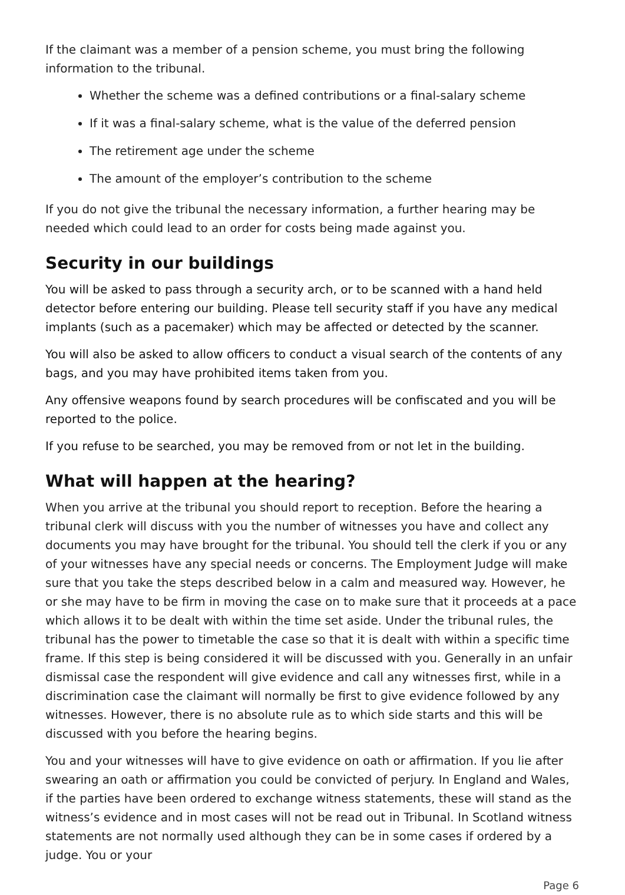If the claimant was a member of a pension scheme, you must bring the following information to the tribunal.
Whether the scheme was a defined contributions or a final-salary scheme
If it was a final-salary scheme, what is the value of the deferred pension
The retirement age under the scheme
The amount of the employer’s contribution to the scheme
If you do not give the tribunal the necessary information, a further hearing may be needed which could lead to an order for costs being made against you.
Security in our buildings
You will be asked to pass through a security arch, or to be scanned with a hand held detector before entering our building. Please tell security staff if you have any medical implants (such as a pacemaker) which may be affected or detected by the scanner.
You will also be asked to allow officers to conduct a visual search of the contents of any bags, and you may have prohibited items taken from you.
Any offensive weapons found by search procedures will be confiscated and you will be reported to the police.
If you refuse to be searched, you may be removed from or not let in the building.
What will happen at the hearing?
When you arrive at the tribunal you should report to reception. Before the hearing a tribunal clerk will discuss with you the number of witnesses you have and collect any documents you may have brought for the tribunal. You should tell the clerk if you or any of your witnesses have any special needs or concerns. The Employment Judge will make sure that you take the steps described below in a calm and measured way. However, he or she may have to be firm in moving the case on to make sure that it proceeds at a pace which allows it to be dealt with within the time set aside. Under the tribunal rules, the tribunal has the power to timetable the case so that it is dealt with within a specific time frame. If this step is being considered it will be discussed with you. Generally in an unfair dismissal case the respondent will give evidence and call any witnesses first, while in a discrimination case the claimant will normally be first to give evidence followed by any witnesses. However, there is no absolute rule as to which side starts and this will be discussed with you before the hearing begins.
You and your witnesses will have to give evidence on oath or affirmation. If you lie after swearing an oath or affirmation you could be convicted of perjury. In England and Wales, if the parties have been ordered to exchange witness statements, these will stand as the witness’s evidence and in most cases will not be read out in Tribunal. In Scotland witness statements are not normally used although they can be in some cases if ordered by a judge. You or your
Page 6